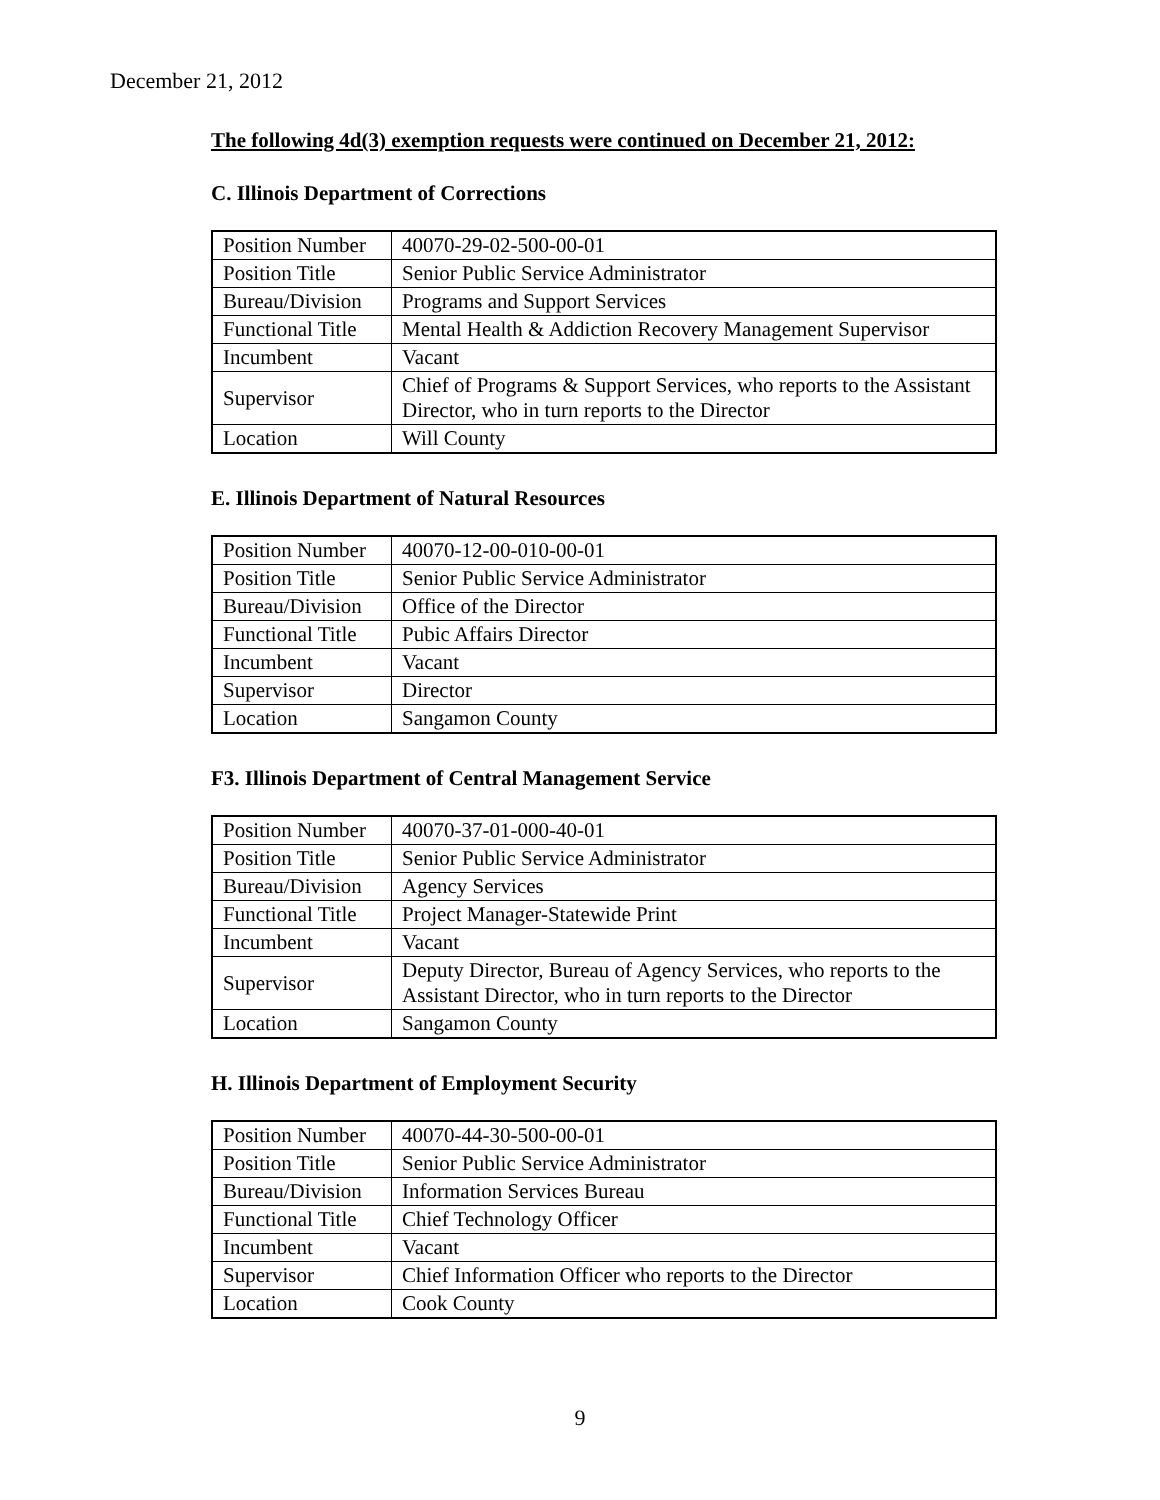December 21, 2012
The following 4d(3) exemption requests were continued on December 21, 2012:
C. Illinois Department of Corrections
| Position Number | 40070-29-02-500-00-01 |
| Position Title | Senior Public Service Administrator |
| Bureau/Division | Programs and Support Services |
| Functional Title | Mental Health & Addiction Recovery Management Supervisor |
| Incumbent | Vacant |
| Supervisor | Chief of Programs & Support Services, who reports to the Assistant Director, who in turn reports to the Director |
| Location | Will County |
E. Illinois Department of Natural Resources
| Position Number | 40070-12-00-010-00-01 |
| Position Title | Senior Public Service Administrator |
| Bureau/Division | Office of the Director |
| Functional Title | Pubic Affairs Director |
| Incumbent | Vacant |
| Supervisor | Director |
| Location | Sangamon County |
F3. Illinois Department of Central Management Service
| Position Number | 40070-37-01-000-40-01 |
| Position Title | Senior Public Service Administrator |
| Bureau/Division | Agency Services |
| Functional Title | Project Manager-Statewide Print |
| Incumbent | Vacant |
| Supervisor | Deputy Director, Bureau of Agency Services, who reports to the Assistant Director, who in turn reports to the Director |
| Location | Sangamon County |
H. Illinois Department of Employment Security
| Position Number | 40070-44-30-500-00-01 |
| Position Title | Senior Public Service Administrator |
| Bureau/Division | Information Services Bureau |
| Functional Title | Chief Technology Officer |
| Incumbent | Vacant |
| Supervisor | Chief Information Officer who reports to the Director |
| Location | Cook County |
9